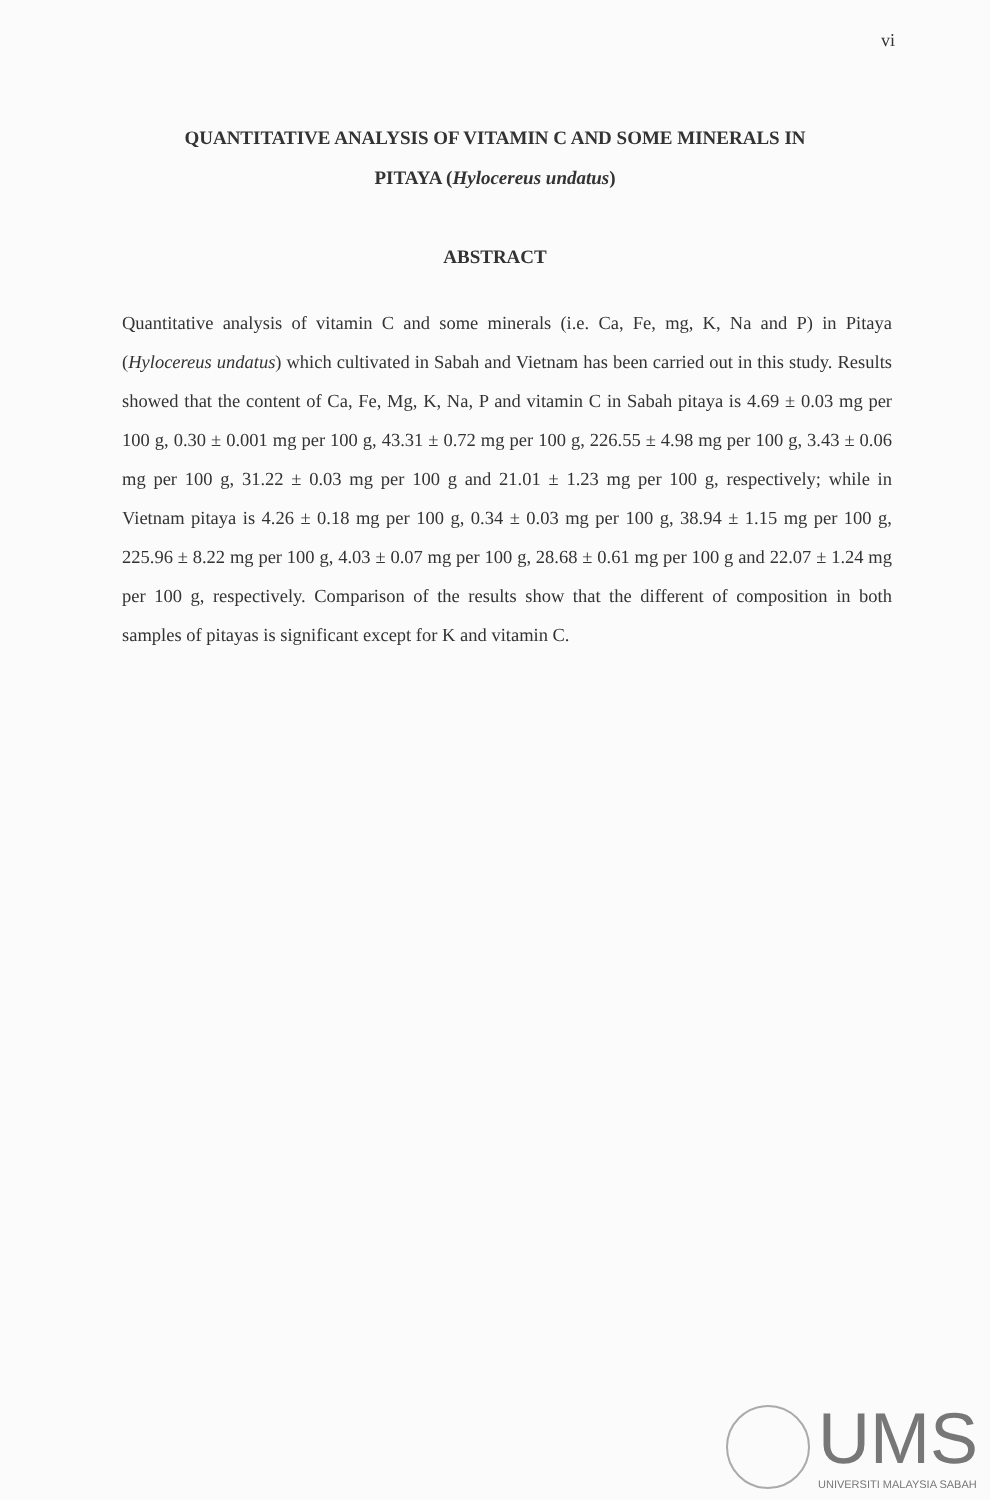vi
QUANTITATIVE ANALYSIS OF VITAMIN C AND SOME MINERALS IN
PITAYA (Hylocereus undatus)
ABSTRACT
Quantitative analysis of vitamin C and some minerals (i.e. Ca, Fe, mg, K, Na and P) in Pitaya (Hylocereus undatus) which cultivated in Sabah and Vietnam has been carried out in this study. Results showed that the content of Ca, Fe, Mg, K, Na, P and vitamin C in Sabah pitaya is 4.69 ± 0.03 mg per 100 g, 0.30 ± 0.001 mg per 100 g, 43.31 ± 0.72 mg per 100 g, 226.55 ± 4.98 mg per 100 g, 3.43 ± 0.06 mg per 100 g, 31.22 ± 0.03 mg per 100 g and 21.01 ± 1.23 mg per 100 g, respectively; while in Vietnam pitaya is 4.26 ± 0.18 mg per 100 g, 0.34 ± 0.03 mg per 100 g, 38.94 ± 1.15 mg per 100 g, 225.96 ± 8.22 mg per 100 g, 4.03 ± 0.07 mg per 100 g, 28.68 ± 0.61 mg per 100 g and 22.07 ± 1.24 mg per 100 g, respectively. Comparison of the results show that the different of composition in both samples of pitayas is significant except for K and vitamin C.
UMS
UNIVERSITI MALAYSIA SABAH